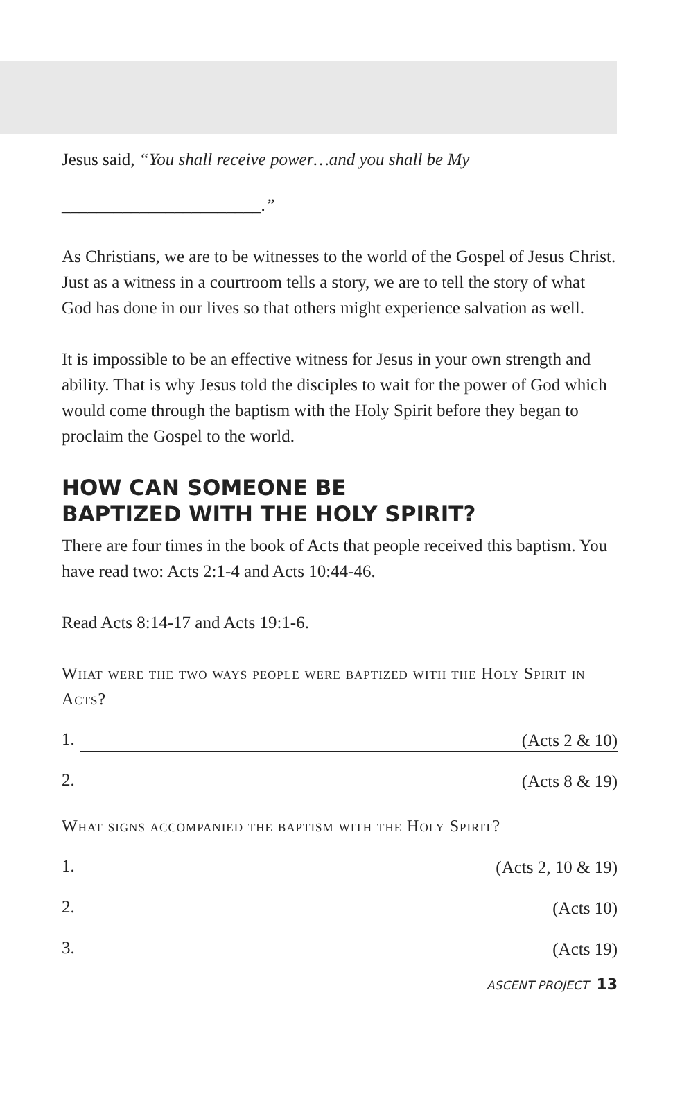Jesus said, “You shall receive power…and you shall be My
_______________________.”
As Christians, we are to be witnesses to the world of the Gospel of Jesus Christ. Just as a witness in a courtroom tells a story, we are to tell the story of what God has done in our lives so that others might experience salvation as well.
It is impossible to be an effective witness for Jesus in your own strength and ability. That is why Jesus told the disciples to wait for the power of God which would come through the baptism with the Holy Spirit before they began to proclaim the Gospel to the world.
HOW CAN SOMEONE BE
BAPTIZED WITH THE HOLY SPIRIT?
There are four times in the book of Acts that people received this baptism. You have read two: Acts 2:1-4 and Acts 10:44-46.
Read Acts 8:14-17 and Acts 19:1-6.
What were the two ways people were baptized with the Holy Spirit in Acts?
1. (Acts 2 & 10)
2. (Acts 8 & 19)
What signs accompanied the baptism with the Holy Spirit?
1. (Acts 2, 10 & 19)
2. (Acts 10)
3. (Acts 19)
ASCENT PROJECT 13